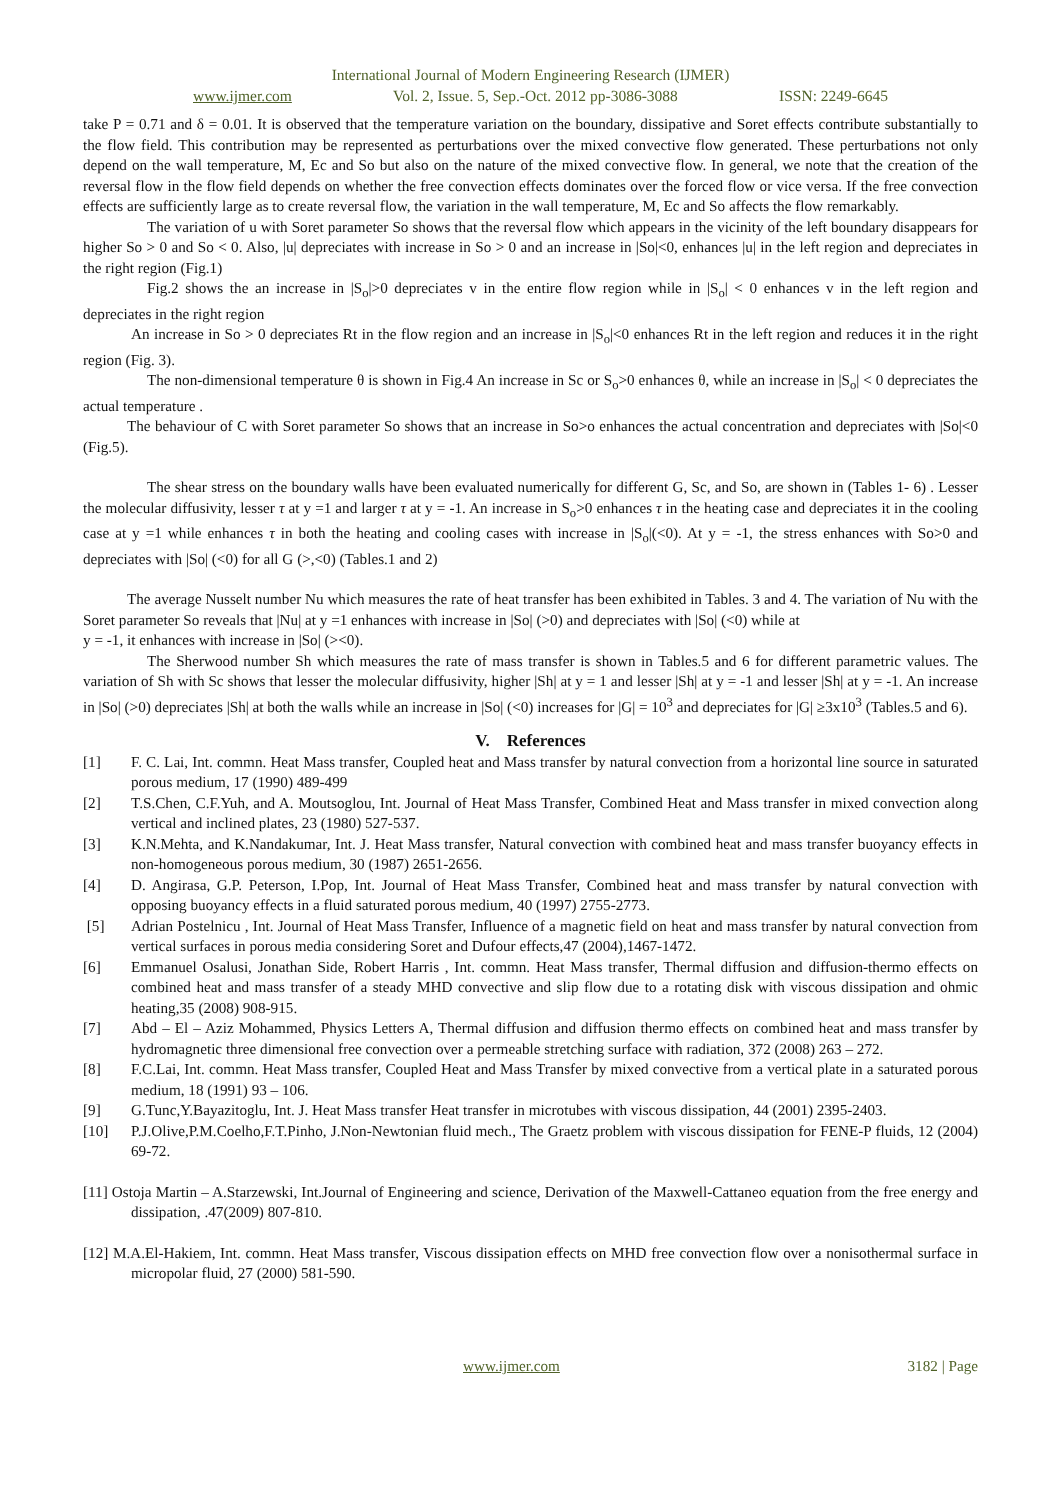International Journal of Modern Engineering Research (IJMER)
www.ijmer.com Vol. 2, Issue. 5, Sep.-Oct. 2012 pp-3086-3088 ISSN: 2249-6645
take P = 0.71 and δ = 0.01. It is observed that the temperature variation on the boundary, dissipative and Soret effects contribute substantially to the flow field. This contribution may be represented as perturbations over the mixed convective flow generated. These perturbations not only depend on the wall temperature, M, Ec and So but also on the nature of the mixed convective flow. In general, we note that the creation of the reversal flow in the flow field depends on whether the free convection effects dominates over the forced flow or vice versa. If the free convection effects are sufficiently large as to create reversal flow, the variation in the wall temperature, M, Ec and So affects the flow remarkably.
The variation of u with Soret parameter So shows that the reversal flow which appears in the vicinity of the left boundary disappears for higher So > 0 and So < 0. Also, |u| depreciates with increase in So > 0 and an increase in |So|<0, enhances |u| in the left region and depreciates in the right region (Fig.1)
Fig.2 shows the an increase in |S<sub>o</sub>|>0 depreciates v in the entire flow region while in |S<sub>o</sub>| < 0 enhances v in the left region and depreciates in the right region
An increase in So > 0 depreciates Rt in the flow region and an increase in |S<sub>o</sub>|<0 enhances Rt in the left region and reduces it in the right region (Fig. 3).
The non-dimensional temperature θ is shown in Fig.4 An increase in Sc or S<sub>o</sub>>0 enhances θ, while an increase in |S<sub>o</sub>| < 0 depreciates the actual temperature .
The behaviour of C with Soret parameter So shows that an increase in So>o enhances the actual concentration and depreciates with |So|<0 (Fig.5).
The shear stress on the boundary walls have been evaluated numerically for different G, Sc, and So, are shown in (Tables 1- 6) . Lesser the molecular diffusivity, lesser τ at y =1 and larger τ at y = -1. An increase in S<sub>o</sub>>0 enhances τ in the heating case and depreciates it in the cooling case at y =1 while enhances τ in both the heating and cooling cases with increase in |S<sub>o</sub>|(<0). At y = -1, the stress enhances with So>0 and depreciates with |So| (<0) for all G (>,<0) (Tables.1 and 2)
The average Nusselt number Nu which measures the rate of heat transfer has been exhibited in Tables. 3 and 4. The variation of Nu with the Soret parameter So reveals that |Nu| at y =1 enhances with increase in |So| (>0) and depreciates with |So| (<0) while at
y = -1, it enhances with increase in |So| (><0).
The Sherwood number Sh which measures the rate of mass transfer is shown in Tables.5 and 6 for different parametric values. The variation of Sh with Sc shows that lesser the molecular diffusivity, higher |Sh| at y = 1 and lesser |Sh| at y = -1 and lesser |Sh| at y = -1. An increase in |So| (>0) depreciates |Sh| at both the walls while an increase in |So| (<0) increases for |G| = 10<sup>3</sup> and depreciates for |G| ≥3x10<sup>3</sup> (Tables.5 and 6).
V. References
[1] F. C. Lai, Int. commn. Heat Mass transfer, Coupled heat and Mass transfer by natural convection from a horizontal line source in saturated porous medium, 17 (1990) 489-499
[2] T.S.Chen, C.F.Yuh, and A. Moutsoglou, Int. Journal of Heat Mass Transfer, Combined Heat and Mass transfer in mixed convection along vertical and inclined plates, 23 (1980) 527-537.
[3] K.N.Mehta, and K.Nandakumar, Int. J. Heat Mass transfer, Natural convection with combined heat and mass transfer buoyancy effects in non-homogeneous porous medium, 30 (1987) 2651-2656.
[4] D. Angirasa, G.P. Peterson, I.Pop, Int. Journal of Heat Mass Transfer, Combined heat and mass transfer by natural convection with opposing buoyancy effects in a fluid saturated porous medium, 40 (1997) 2755-2773.
[5] Adrian Postelnicu , Int. Journal of Heat Mass Transfer, Influence of a magnetic field on heat and mass transfer by natural convection from vertical surfaces in porous media considering Soret and Dufour effects,47 (2004),1467-1472.
[6] Emmanuel Osalusi, Jonathan Side, Robert Harris , Int. commn. Heat Mass transfer, Thermal diffusion and diffusion-thermo effects on combined heat and mass transfer of a steady MHD convective and slip flow due to a rotating disk with viscous dissipation and ohmic heating,35 (2008) 908-915.
[7] Abd – El – Aziz Mohammed, Physics Letters A, Thermal diffusion and diffusion thermo effects on combined heat and mass transfer by hydromagnetic three dimensional free convection over a permeable stretching surface with radiation, 372 (2008) 263 – 272.
[8] F.C.Lai, Int. commn. Heat Mass transfer, Coupled Heat and Mass Transfer by mixed convective from a vertical plate in a saturated porous medium, 18 (1991) 93 – 106.
[9] G.Tunc,Y.Bayazitoglu, Int. J. Heat Mass transfer Heat transfer in microtubes with viscous dissipation, 44 (2001) 2395-2403.
[10] P.J.Olive,P.M.Coelho,F.T.Pinho, J.Non-Newtonian fluid mech., The Graetz problem with viscous dissipation for FENE-P fluids, 12 (2004) 69-72.
[11] Ostoja Martin – A.Starzewski, Int.Journal of Engineering and science, Derivation of the Maxwell-Cattaneo equation from the free energy and dissipation, .47(2009) 807-810.
[12] M.A.El-Hakiem, Int. commn. Heat Mass transfer, Viscous dissipation effects on MHD free convection flow over a nonisothermal surface in micropolar fluid, 27 (2000) 581-590.
www.ijmer.com 3182 | Page